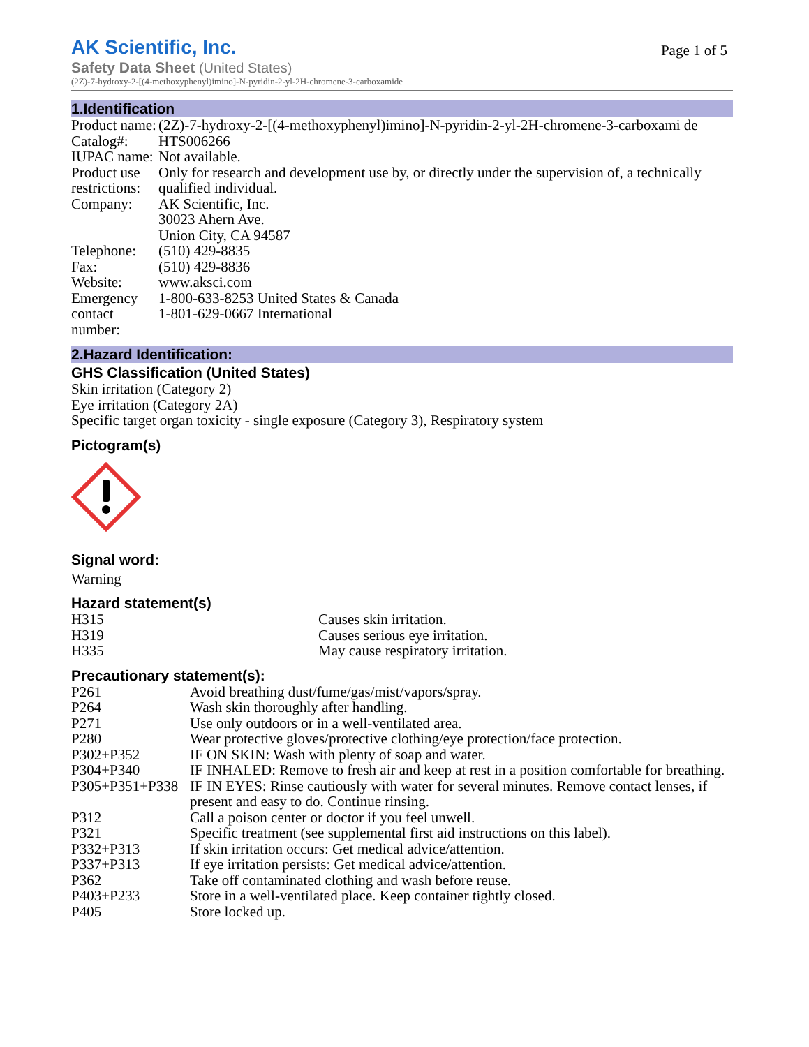AK Scientific, Inc.
Page 1 of 5
Safety Data Sheet (United States)
(2Z)-7-hydroxy-2-[(4-methoxyphenyl)imino]-N-pyridin-2-yl-2H-chromene-3-carboxamide
1.Identification
| Product name: | (2Z)-7-hydroxy-2-[(4-methoxyphenyl)imino]-N-pyridin-2-yl-2H-chromene-3-carboxami de |
| Catalog#: | HTS006266 |
| IUPAC name: | Not available. |
| Product use restrictions: | Only for research and development use by, or directly under the supervision of, a technically qualified individual. |
| Company: | AK Scientific, Inc. 30023 Ahern Ave. Union City, CA 94587 |
| Telephone: | (510) 429-8835 |
| Fax: | (510) 429-8836 |
| Website: | www.aksci.com |
| Emergency contact number: | 1-800-633-8253 United States & Canada 1-801-629-0667 International |
2.Hazard Identification:
GHS Classification (United States)
Skin irritation (Category 2)
Eye irritation (Category 2A)
Specific target organ toxicity - single exposure (Category 3), Respiratory system
Pictogram(s)
Signal word:
Warning
Hazard statement(s)
| H315 | Causes skin irritation. |
| H319 | Causes serious eye irritation. |
| H335 | May cause respiratory irritation. |
Precautionary statement(s):
| P261 | Avoid breathing dust/fume/gas/mist/vapors/spray. |
| P264 | Wash skin thoroughly after handling. |
| P271 | Use only outdoors or in a well-ventilated area. |
| P280 | Wear protective gloves/protective clothing/eye protection/face protection. |
| P302+P352 | IF ON SKIN: Wash with plenty of soap and water. |
| P304+P340 | IF INHALED: Remove to fresh air and keep at rest in a position comfortable for breathing. |
| P305+P351+P338 | IF IN EYES: Rinse cautiously with water for several minutes. Remove contact lenses, if present and easy to do. Continue rinsing. |
| P312 | Call a poison center or doctor if you feel unwell. |
| P321 | Specific treatment (see supplemental first aid instructions on this label). |
| P332+P313 | If skin irritation occurs: Get medical advice/attention. |
| P337+P313 | If eye irritation persists: Get medical advice/attention. |
| P362 | Take off contaminated clothing and wash before reuse. |
| P403+P233 | Store in a well-ventilated place. Keep container tightly closed. |
| P405 | Store locked up. |